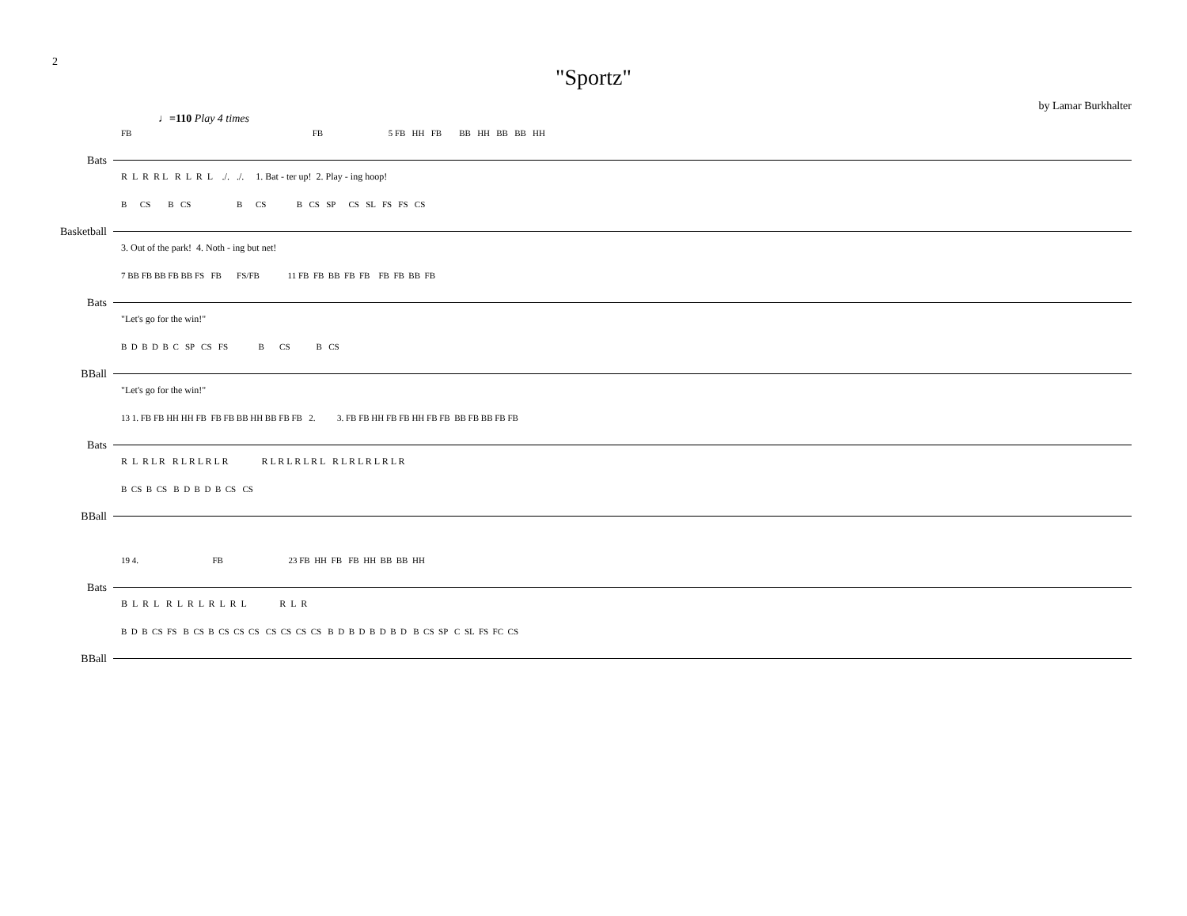2
"Sportz"
by Lamar Burkhalter
♩=110 Play 4 times
Bats
FB FB 5 FB HH FB BB HH BB BB HH
R L R R L R L R L ./. ./. 1. Bat - ter up! 2. Play - ing hoop!
Basketball
B CS B CS B CS B CS SP CS SL FS FS CS
3. Out of the park! 4. Noth - ing but net!
Bats
7 BB FB BB FB BB FS FB FS/FB 11 FB FB BB FB FB FB FB BB FB
"Let's go for the win!"
BBall
B D B D B C SP CS FS B CS B CS
"Let's go for the win!"
Bats
13 1. FB FB HH HH FB FB FB BB HH BB FB FB 2. 3. FB FB HH FB FB HH FB FB BB FB BB FB FB
R L R L R R L R L R L R R L R L R L R L R L R L R L R L R
BBall
B CS B CS B D B D B CS CS
Bats
19 4. FB 23 FB HH FB FB HH BB BB HH
B L R L R L R L R L R L R L R
BBall
B D B CS FS B CS B CS CS CS CS CS CS CS B D B D B D B D B CS SP C SL FS FC CS